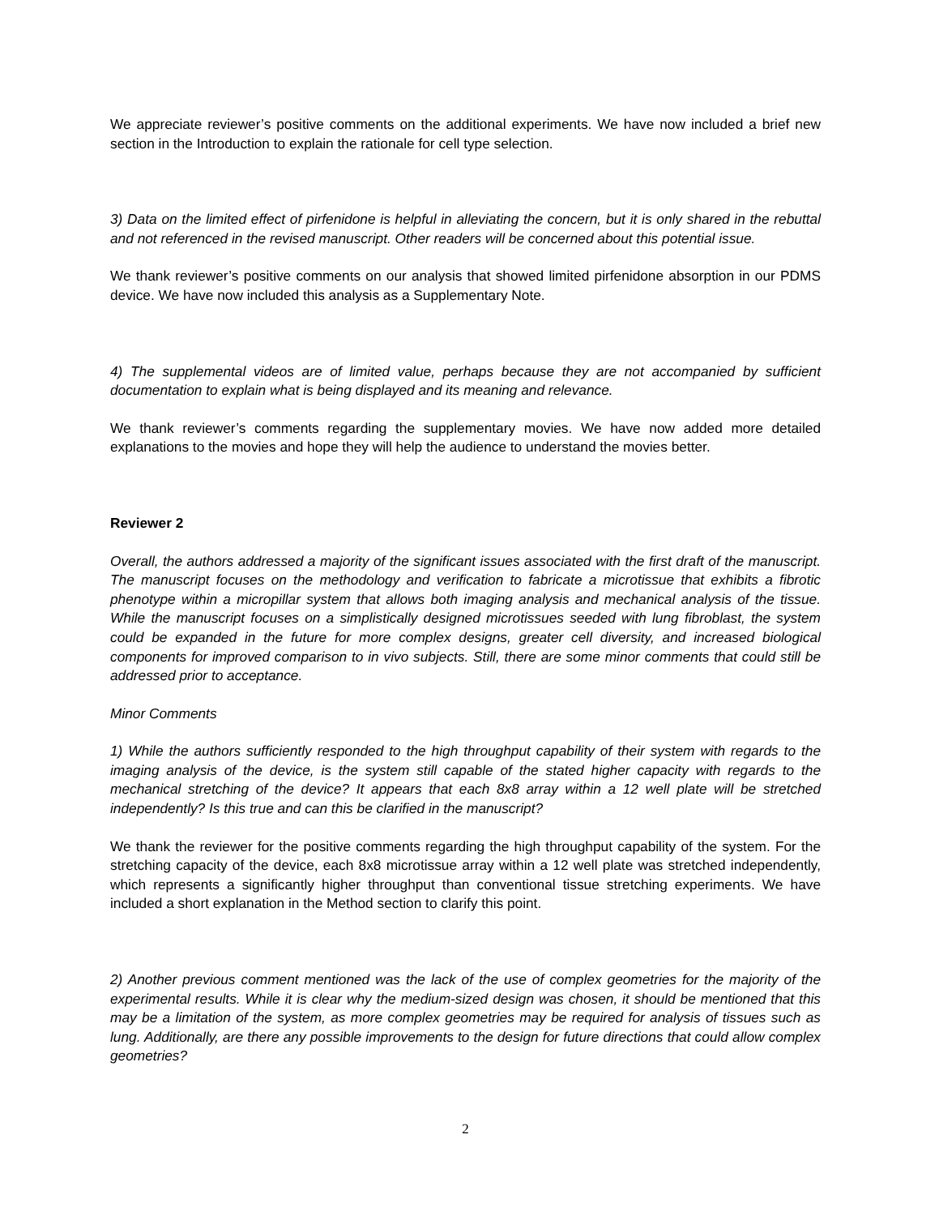We appreciate reviewer’s positive comments on the additional experiments. We have now included a brief new section in the Introduction to explain the rationale for cell type selection.
3) Data on the limited effect of pirfenidone is helpful in alleviating the concern, but it is only shared in the rebuttal and not referenced in the revised manuscript. Other readers will be concerned about this potential issue.
We thank reviewer’s positive comments on our analysis that showed limited pirfenidone absorption in our PDMS device. We have now included this analysis as a Supplementary Note.
4) The supplemental videos are of limited value, perhaps because they are not accompanied by sufficient documentation to explain what is being displayed and its meaning and relevance.
We thank reviewer’s comments regarding the supplementary movies. We have now added more detailed explanations to the movies and hope they will help the audience to understand the movies better.
Reviewer 2
Overall, the authors addressed a majority of the significant issues associated with the first draft of the manuscript. The manuscript focuses on the methodology and verification to fabricate a microtissue that exhibits a fibrotic phenotype within a micropillar system that allows both imaging analysis and mechanical analysis of the tissue. While the manuscript focuses on a simplistically designed microtissues seeded with lung fibroblast, the system could be expanded in the future for more complex designs, greater cell diversity, and increased biological components for improved comparison to in vivo subjects. Still, there are some minor comments that could still be addressed prior to acceptance.
Minor Comments
1) While the authors sufficiently responded to the high throughput capability of their system with regards to the imaging analysis of the device, is the system still capable of the stated higher capacity with regards to the mechanical stretching of the device? It appears that each 8x8 array within a 12 well plate will be stretched independently? Is this true and can this be clarified in the manuscript?
We thank the reviewer for the positive comments regarding the high throughput capability of the system. For the stretching capacity of the device, each 8x8 microtissue array within a 12 well plate was stretched independently, which represents a significantly higher throughput than conventional tissue stretching experiments. We have included a short explanation in the Method section to clarify this point.
2) Another previous comment mentioned was the lack of the use of complex geometries for the majority of the experimental results. While it is clear why the medium-sized design was chosen, it should be mentioned that this may be a limitation of the system, as more complex geometries may be required for analysis of tissues such as lung. Additionally, are there any possible improvements to the design for future directions that could allow complex geometries?
2